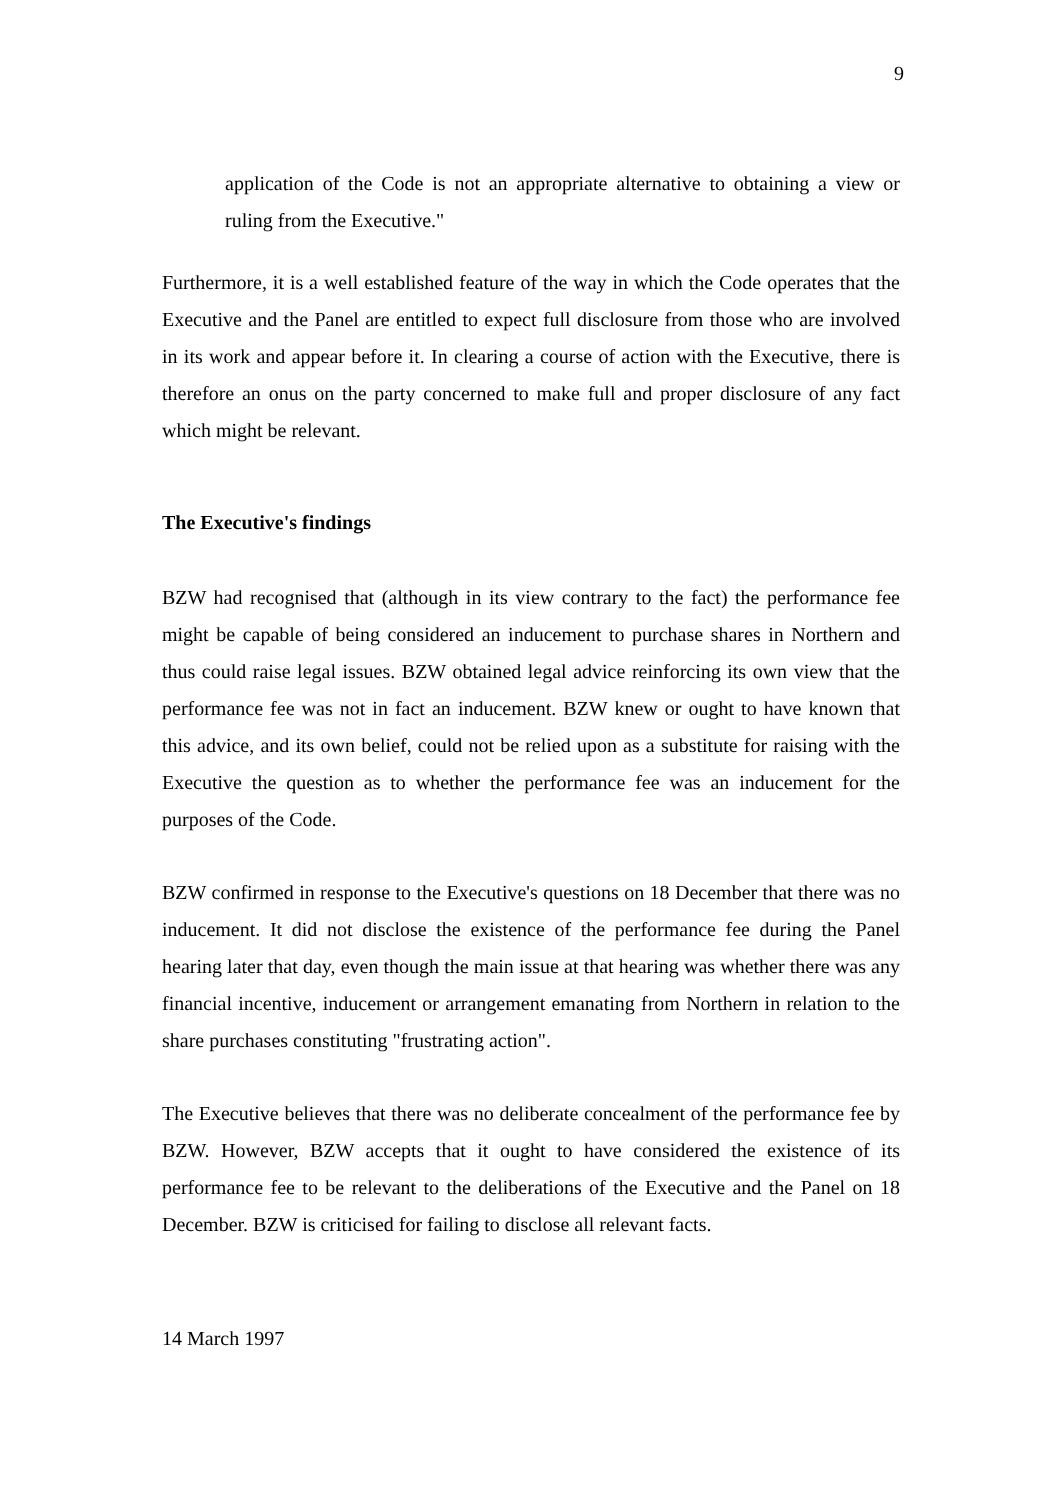9
application of the Code is not an appropriate alternative to obtaining a view or ruling from the Executive."
Furthermore, it is a well established feature of the way in which the Code operates that the Executive and the Panel are entitled to expect full disclosure from those who are involved in its work and appear before it. In clearing a course of action with the Executive, there is therefore an onus on the party concerned to make full and proper disclosure of any fact which might be relevant.
The Executive's findings
BZW had recognised that (although in its view contrary to the fact) the performance fee might be capable of being considered an inducement to purchase shares in Northern and thus could raise legal issues. BZW obtained legal advice reinforcing its own view that the performance fee was not in fact an inducement. BZW knew or ought to have known that this advice, and its own belief, could not be relied upon as a substitute for raising with the Executive the question as to whether the performance fee was an inducement for the purposes of the Code.
BZW confirmed in response to the Executive's questions on 18 December that there was no inducement. It did not disclose the existence of the performance fee during the Panel hearing later that day, even though the main issue at that hearing was whether there was any financial incentive, inducement or arrangement emanating from Northern in relation to the share purchases constituting "frustrating action".
The Executive believes that there was no deliberate concealment of the performance fee by BZW. However, BZW accepts that it ought to have considered the existence of its performance fee to be relevant to the deliberations of the Executive and the Panel on 18 December. BZW is criticised for failing to disclose all relevant facts.
14 March 1997